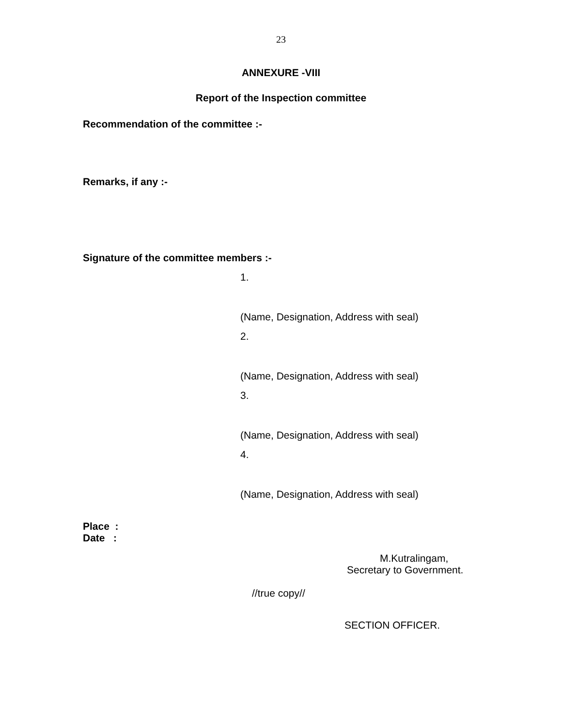23
ANNEXURE -VIII
Report of the Inspection committee
Recommendation of the committee :-
Remarks, if any :-
Signature of the committee members :-
1.
(Name, Designation, Address with seal)
2.
(Name, Designation, Address with seal)
3.
(Name, Designation, Address with seal)
4.
(Name, Designation, Address with seal)
Place :
Date :
M.Kutralingam,
Secretary to Government.
//true copy//
SECTION OFFICER.